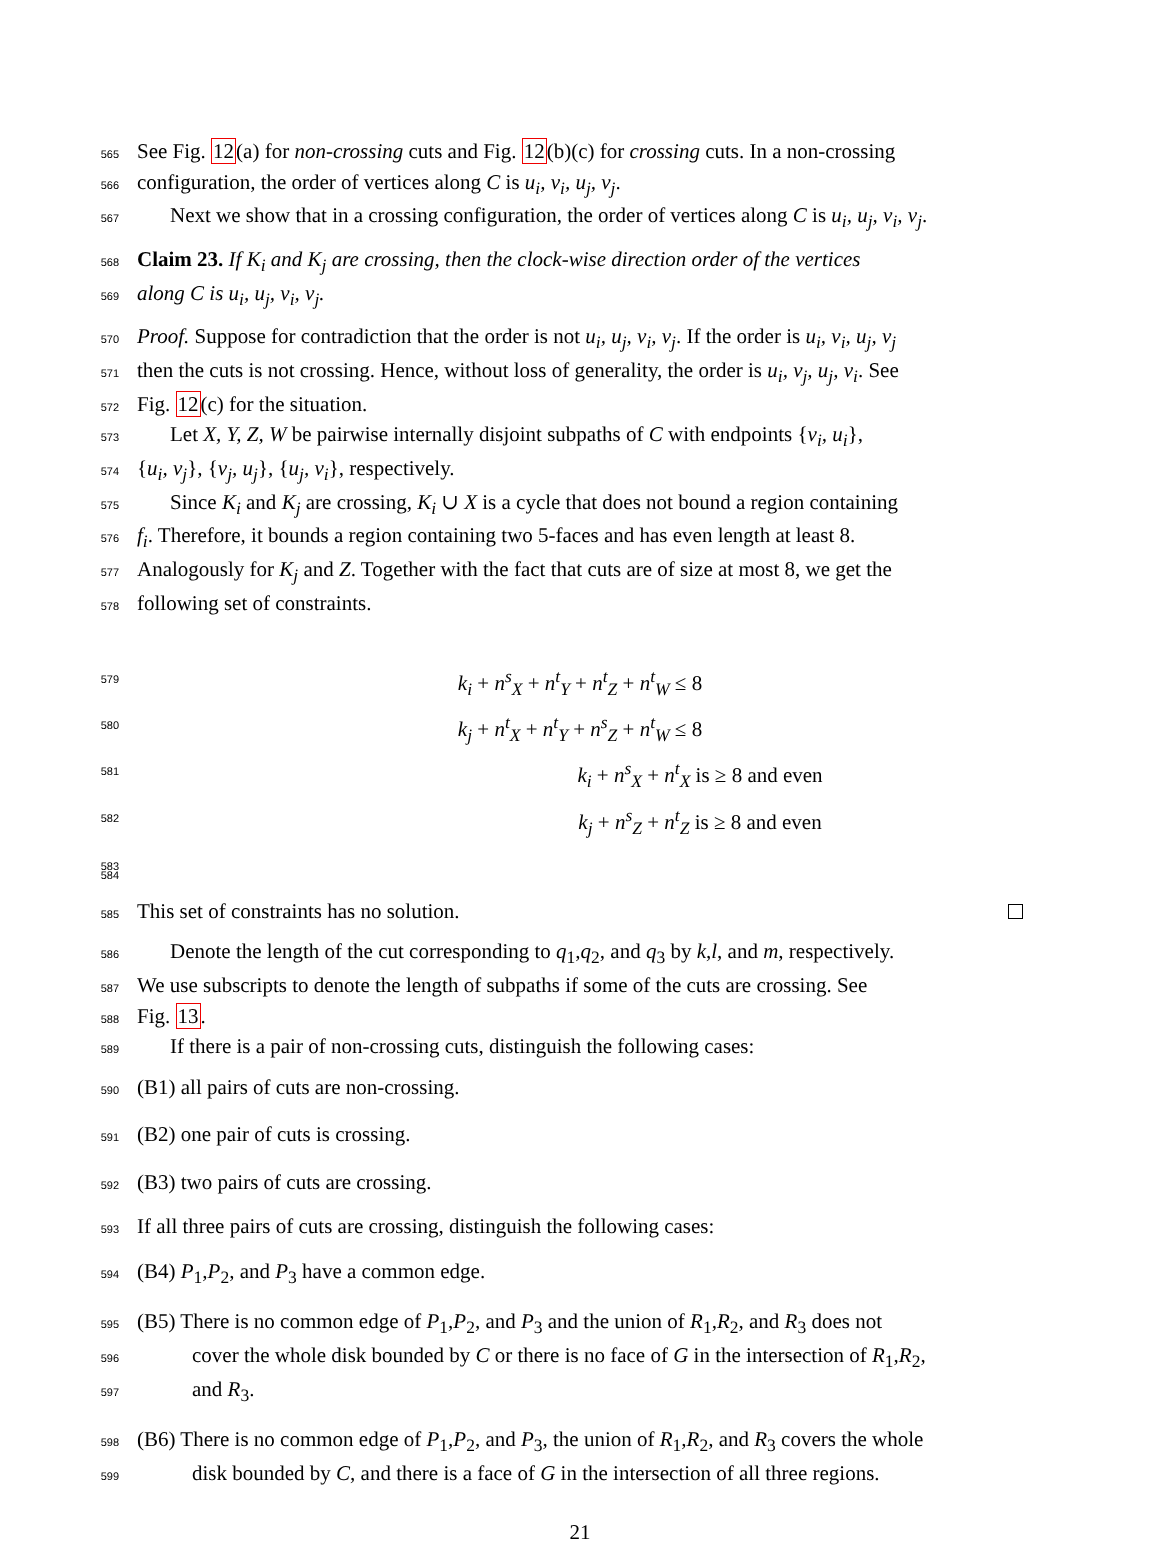565 See Fig. 12(a) for non-crossing cuts and Fig. 12(b)(c) for crossing cuts. In a non-crossing
566 configuration, the order of vertices along C is u<sub>i</sub>, v<sub>i</sub>, u<sub>j</sub>, v<sub>j</sub>.
567 Next we show that in a crossing configuration, the order of vertices along C is u<sub>i</sub>, u<sub>j</sub>, v<sub>i</sub>, v<sub>j</sub>.
568 Claim 23. If K<sub>i</sub> and K<sub>j</sub> are crossing, then the clock-wise direction order of the vertices
569 along C is u<sub>i</sub>, u<sub>j</sub>, v<sub>i</sub>, v<sub>j</sub>.
570 Proof. Suppose for contradiction that the order is not u<sub>i</sub>, u<sub>j</sub>, v<sub>i</sub>, v<sub>j</sub>. If the order is u<sub>i</sub>, v<sub>i</sub>, u<sub>j</sub>, v<sub>j</sub>
571 then the cuts is not crossing. Hence, without loss of generality, the order is u<sub>i</sub>, v<sub>j</sub>, u<sub>j</sub>, v<sub>i</sub>. See
572 Fig. 12(c) for the situation.
573 Let X, Y, Z, W be pairwise internally disjoint subpaths of C with endpoints {v<sub>i</sub>, u<sub>i</sub>},
574 {u<sub>i</sub>, v<sub>j</sub>}, {v<sub>j</sub>, u<sub>j</sub>}, {u<sub>j</sub>, v<sub>i</sub>}, respectively.
575 Since K<sub>i</sub> and K<sub>j</sub> are crossing, K<sub>i</sub> ∪ X is a cycle that does not bound a region containing
576 f<sub>i</sub>. Therefore, it bounds a region containing two 5-faces and has even length at least 8.
577 Analogously for K<sub>j</sub> and Z. Together with the fact that cuts are of size at most 8, we get the
578 following set of constraints.
579 k<sub>i</sub> + n<sup>s</sup><sub>X</sub> + n<sup>t</sup><sub>Y</sub> + n<sup>t</sup><sub>Z</sub> + n<sup>t</sup><sub>W</sub> ≤ 8
580 k<sub>j</sub> + n<sup>t</sup><sub>X</sub> + n<sup>t</sup><sub>Y</sub> + n<sup>s</sup><sub>Z</sub> + n<sup>t</sup><sub>W</sub> ≤ 8
581 k<sub>i</sub> + n<sup>s</sup><sub>X</sub> + n<sup>t</sup><sub>X</sub> is ≥ 8 and even
582 k<sub>j</sub> + n<sup>s</sup><sub>Z</sub> + n<sup>t</sup><sub>Z</sub> is ≥ 8 and even
583
584
585 This set of constraints has no solution.
586 Denote the length of the cut corresponding to q<sub>1</sub>,q<sub>2</sub>, and q<sub>3</sub> by k,l, and m, respectively.
587 We use subscripts to denote the length of subpaths if some of the cuts are crossing. See
588 Fig. 13.
589 If there is a pair of non-crossing cuts, distinguish the following cases:
590 (B1) all pairs of cuts are non-crossing.
591 (B2) one pair of cuts is crossing.
592 (B3) two pairs of cuts are crossing.
593 If all three pairs of cuts are crossing, distinguish the following cases:
594 (B4) P<sub>1</sub>,P<sub>2</sub>, and P<sub>3</sub> have a common edge.
595 (B5) There is no common edge of P<sub>1</sub>,P<sub>2</sub>, and P<sub>3</sub> and the union of R<sub>1</sub>,R<sub>2</sub>, and R<sub>3</sub> does not
596 cover the whole disk bounded by C or there is no face of G in the intersection of R<sub>1</sub>,R<sub>2</sub>,
597 and R<sub>3</sub>.
598 (B6) There is no common edge of P<sub>1</sub>,P<sub>2</sub>, and P<sub>3</sub>, the union of R<sub>1</sub>,R<sub>2</sub>, and R<sub>3</sub> covers the whole
599 disk bounded by C, and there is a face of G in the intersection of all three regions.
21